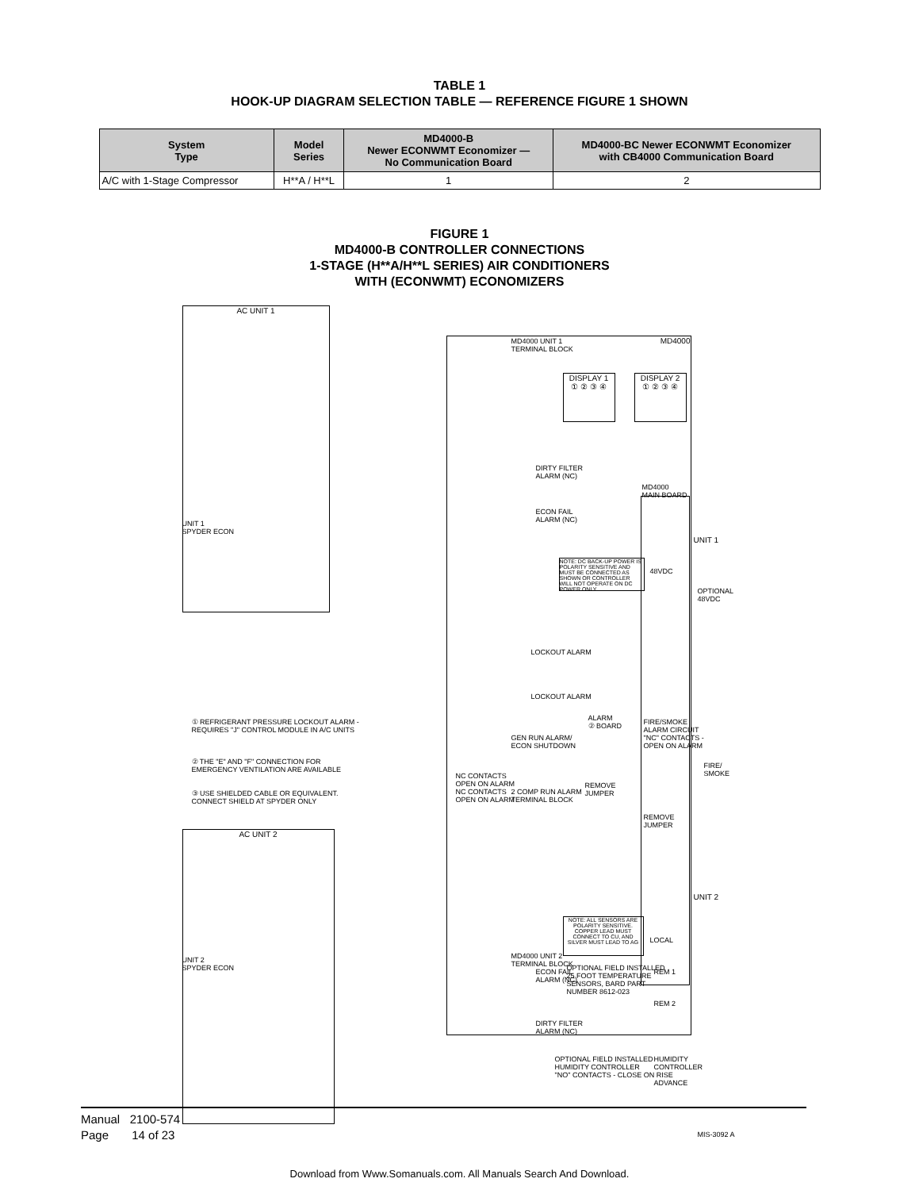TABLE 1
HOOK-UP DIAGRAM SELECTION TABLE — REFERENCE FIGURE 1 SHOWN
| System Type | Model Series | MD4000-B Newer ECONWMT Economizer — No Communication Board | MD4000-BC Newer ECONWMT Economizer with CB4000 Communication Board |
| --- | --- | --- | --- |
| A/C with 1-Stage Compressor | H**A / H**L | 1 | 2 |
FIGURE 1
MD4000-B CONTROLLER CONNECTIONS
1-STAGE (H**A/H**L SERIES) AIR CONDITIONERS
WITH (ECONWMT) ECONOMIZERS
AC UNIT 1
MD4000
MD4000 UNIT 1
TERMINAL BLOCK
DISPLAY 1
① ② ③ ④
DISPLAY 2
① ② ③ ④
DIRTY FILTER
ALARM (NC)
ECON FAIL
ALARM (NC)
UNIT 1
SPYDER ECON
MD4000
MAIN BOARD
UNIT 1
NOTE: DC BACK-UP POWER IS POLARITY SENSITIVE AND MUST BE CONNECTED AS SHOWN OR CONTROLLER WILL NOT OPERATE ON DC POWER ONLY
48VDC
OPTIONAL
48VDC
LOCKOUT ALARM
LOCKOUT ALARM
ALARM
② BOARD
① REFRIGERANT PRESSURE LOCKOUT ALARM - REQUIRES "J" CONTROL MODULE IN A/C UNITS
② THE "E" AND "F" CONNECTION FOR EMERGENCY VENTILATION ARE AVAILABLE
③ USE SHIELDED CABLE OR EQUIVALENT. CONNECT SHIELD AT SPYDER ONLY
GEN RUN ALARM/
ECON SHUTDOWN
NC CONTACTS
OPEN ON ALARM
NC CONTACTS
OPEN ON ALARM
2 COMP RUN ALARM
TERMINAL BLOCK
REMOVE
JUMPER
FIRE/SMOKE
ALARM CIRCUIT
"NC" CONTACTS -
OPEN ON ALARM
FIRE/
SMOKE
REMOVE
JUMPER
AC UNIT 2
UNIT 2
NOTE: ALL SENSORS ARE POLARITY SENSITIVE. COPPER LEAD MUST CONNECT TO CU, AND SILVER MUST LEAD TO AG
LOCAL
UNIT 2
SPYDER ECON
MD4000 UNIT 2
TERMINAL BLOCK
ECON FAIL
ALARM (NC)
OPTIONAL FIELD INSTALLED
25 FOOT TEMPERATURE
SENSORS, BARD PART
NUMBER 8612-023
REM 1
REM 2
DIRTY FILTER
ALARM (NC)
OPTIONAL FIELD INSTALLED
HUMIDITY CONTROLLER
"NO" CONTACTS - CLOSE ON RISE
HUMIDITY
CONTROLLER
ADVANCE
MIS-3092 A
Manual 2100-574
Page 14 of 23
Download from Www.Somanuals.com. All Manuals Search And Download.